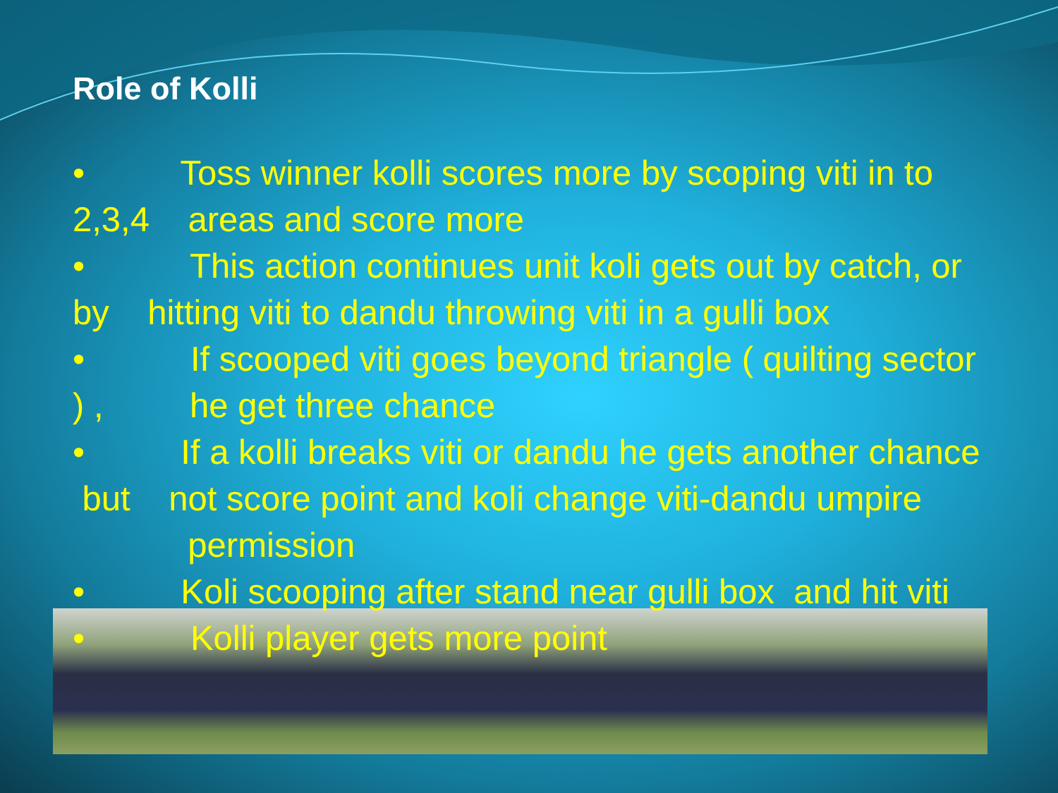Role of Kolli
• Toss winner kolli scores more by scoping viti in to 2,3,4 areas and score more
• This action continues unit koli gets out by catch, or by hitting viti to dandu throwing viti in a gulli box
• If scooped viti goes beyond triangle ( quilting sector ) , he get three chance
• If a kolli breaks viti or dandu he gets another chance but not score point and koli change viti-dandu umpire permission
• Koli scooping after stand near gulli box and hit viti
• Kolli player gets more point